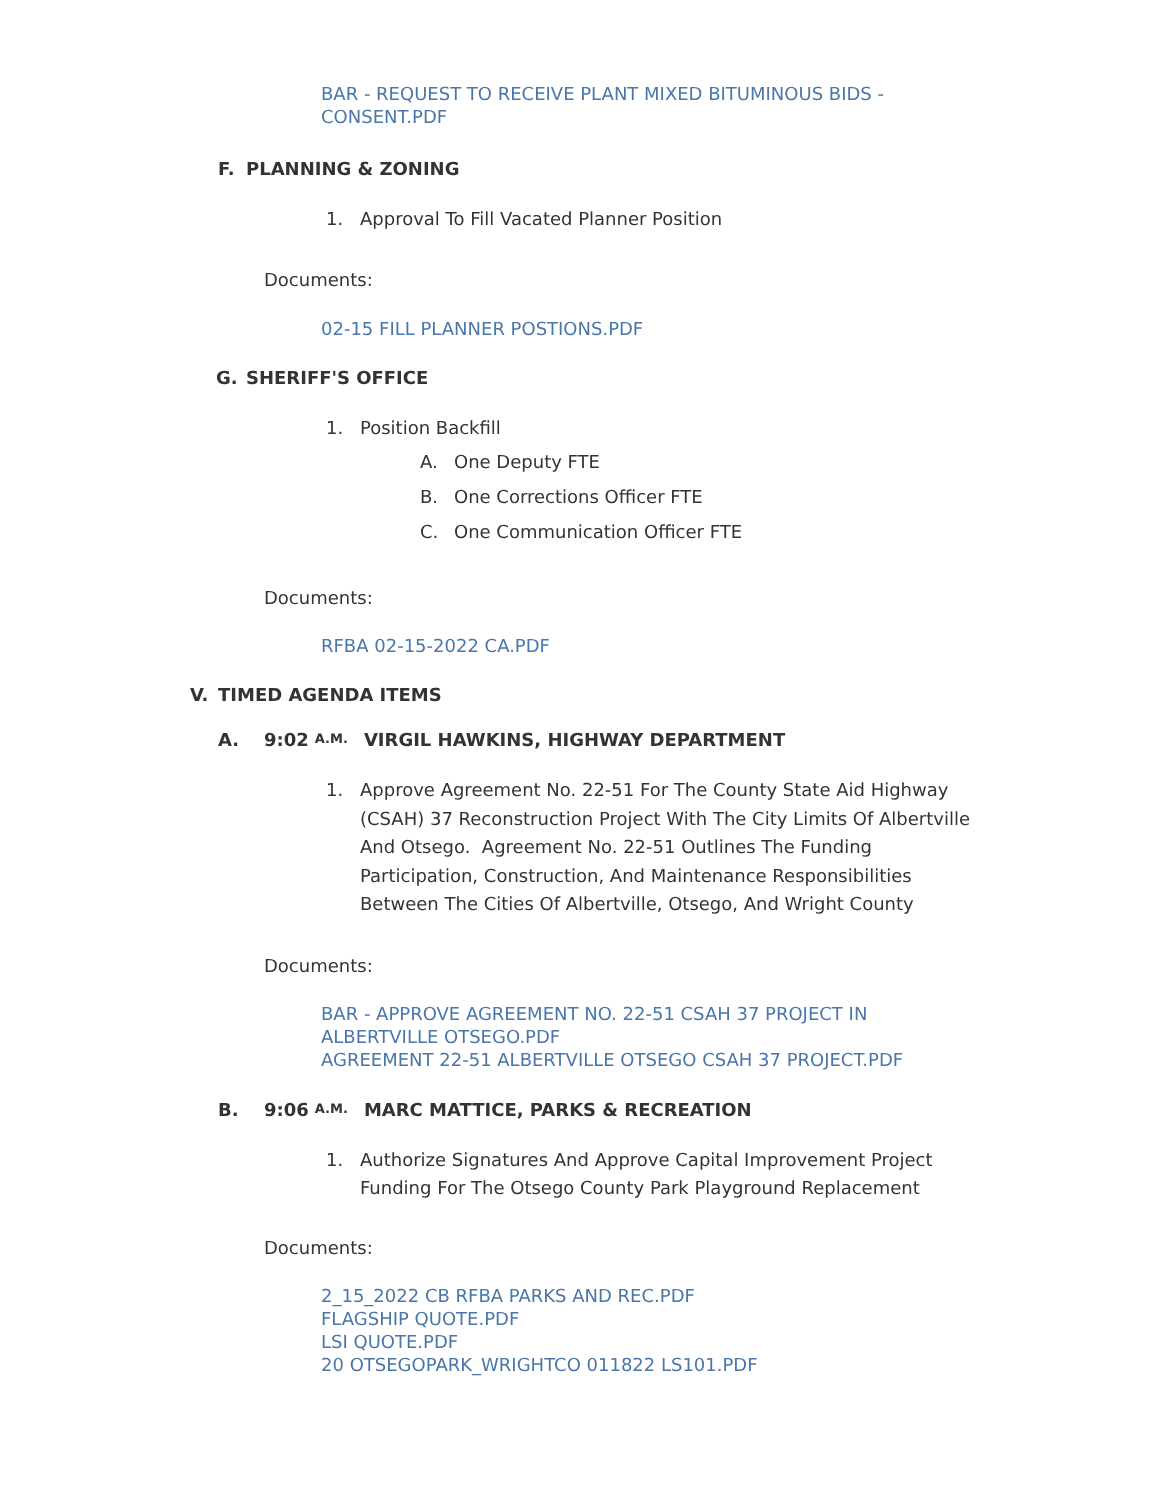BAR - REQUEST TO RECEIVE PLANT MIXED BITUMINOUS BIDS -
CONSENT.PDF
F. PLANNING & ZONING
1. Approval To Fill Vacated Planner Position
Documents:
02-15 FILL PLANNER POSTIONS.PDF
G. SHERIFF'S OFFICE
1. Position Backfill
A. One Deputy FTE
B. One Corrections Officer FTE
C. One Communication Officer FTE
Documents:
RFBA 02-15-2022 CA.PDF
V. TIMED AGENDA ITEMS
A. 9:02 A.M. VIRGIL HAWKINS, HIGHWAY DEPARTMENT
1. Approve Agreement No. 22-51 For The County State Aid Highway (CSAH) 37 Reconstruction Project With The City Limits Of Albertville And Otsego. Agreement No. 22-51 Outlines The Funding Participation, Construction, And Maintenance Responsibilities Between The Cities Of Albertville, Otsego, And Wright County
Documents:
BAR - APPROVE AGREEMENT NO. 22-51 CSAH 37 PROJECT IN
ALBERTVILLE OTSEGO.PDF
AGREEMENT 22-51 ALBERTVILLE OTSEGO CSAH 37 PROJECT.PDF
B. 9:06 A.M. MARC MATTICE, PARKS & RECREATION
1. Authorize Signatures And Approve Capital Improvement Project Funding For The Otsego County Park Playground Replacement
Documents:
2_15_2022 CB RFBA PARKS AND REC.PDF
FLAGSHIP QUOTE.PDF
LSI QUOTE.PDF
20 OTSEGOPARK_WRIGHTCO 011822 LS101.PDF